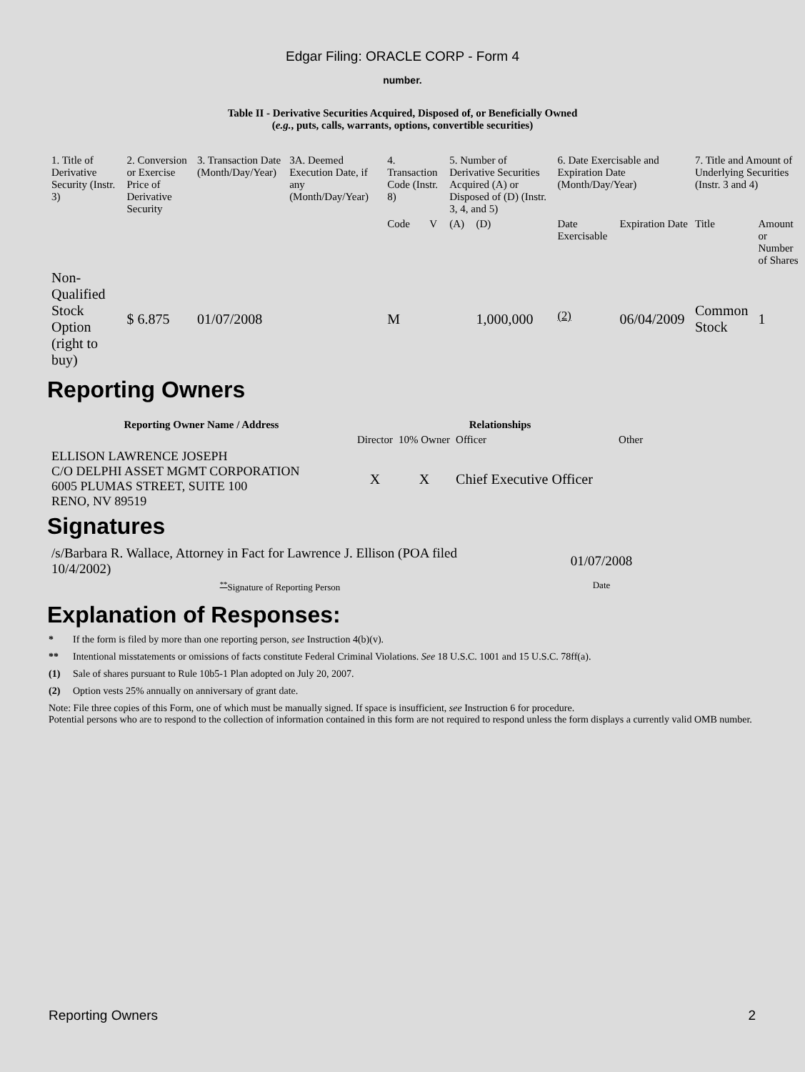Edgar Filing: ORACLE CORP - Form 4
number.
Table II - Derivative Securities Acquired, Disposed of, or Beneficially Owned
(e.g., puts, calls, warrants, options, convertible securities)
| 1. Title of Derivative Security (Instr. 3) | 2. Conversion or Exercise Price of Derivative Security | 3. Transaction Date (Month/Day/Year) | 3A. Deemed Execution Date, if any (Month/Day/Year) | 4. Transaction Code (Instr. 8) | | 5. Number of Derivative Securities Acquired (A) or Disposed of (D) (Instr. 3, 4, and 5) | | 6. Date Exercisable and Expiration Date (Month/Day/Year) | | 7. Title and Amount of Underlying Securities (Instr. 3 and 4) | |
| --- | --- | --- | --- | --- | --- | --- | --- | --- | --- | --- | --- |
| | | | | Code | V | (A) | (D) | Date Exercisable | Expiration Date | Title | Amount or Number of Shares |
| Non-Qualified Stock Option (right to buy) | $ 6.875 | 01/07/2008 | | M | | | 1,000,000 | <sup>(2)</sup> | 06/04/2009 | Common Stock | 1 |
Reporting Owners
| Reporting Owner Name / Address | Relationships | | | |
| --- | --- | --- | --- | --- |
| | Director | 10% Owner | Officer | Other |
| ELLISON LAWRENCE JOSEPH C/O DELPHI ASSET MGMT CORPORATION 6005 PLUMAS STREET, SUITE 100 RENO, NV 89519 | X | X | Chief Executive Officer | |
Signatures
| /s/Barbara R. Wallace, Attorney in Fact for Lawrence J. Ellison (POA filed 10/4/2002) | 01/07/2008 |
| <sup>**</sup> Signature of Reporting Person | Date |
Explanation of Responses:
* If the form is filed by more than one reporting person, see Instruction 4(b)(v).
** Intentional misstatements or omissions of facts constitute Federal Criminal Violations. See 18 U.S.C. 1001 and 15 U.S.C. 78ff(a).
(1) Sale of shares pursuant to Rule 10b5-1 Plan adopted on July 20, 2007.
(2) Option vests 25% annually on anniversary of grant date.
Note: File three copies of this Form, one of which must be manually signed. If space is insufficient, see Instruction 6 for procedure.
Potential persons who are to respond to the collection of information contained in this form are not required to respond unless the form displays a currently valid OMB number.
Reporting Owners 2